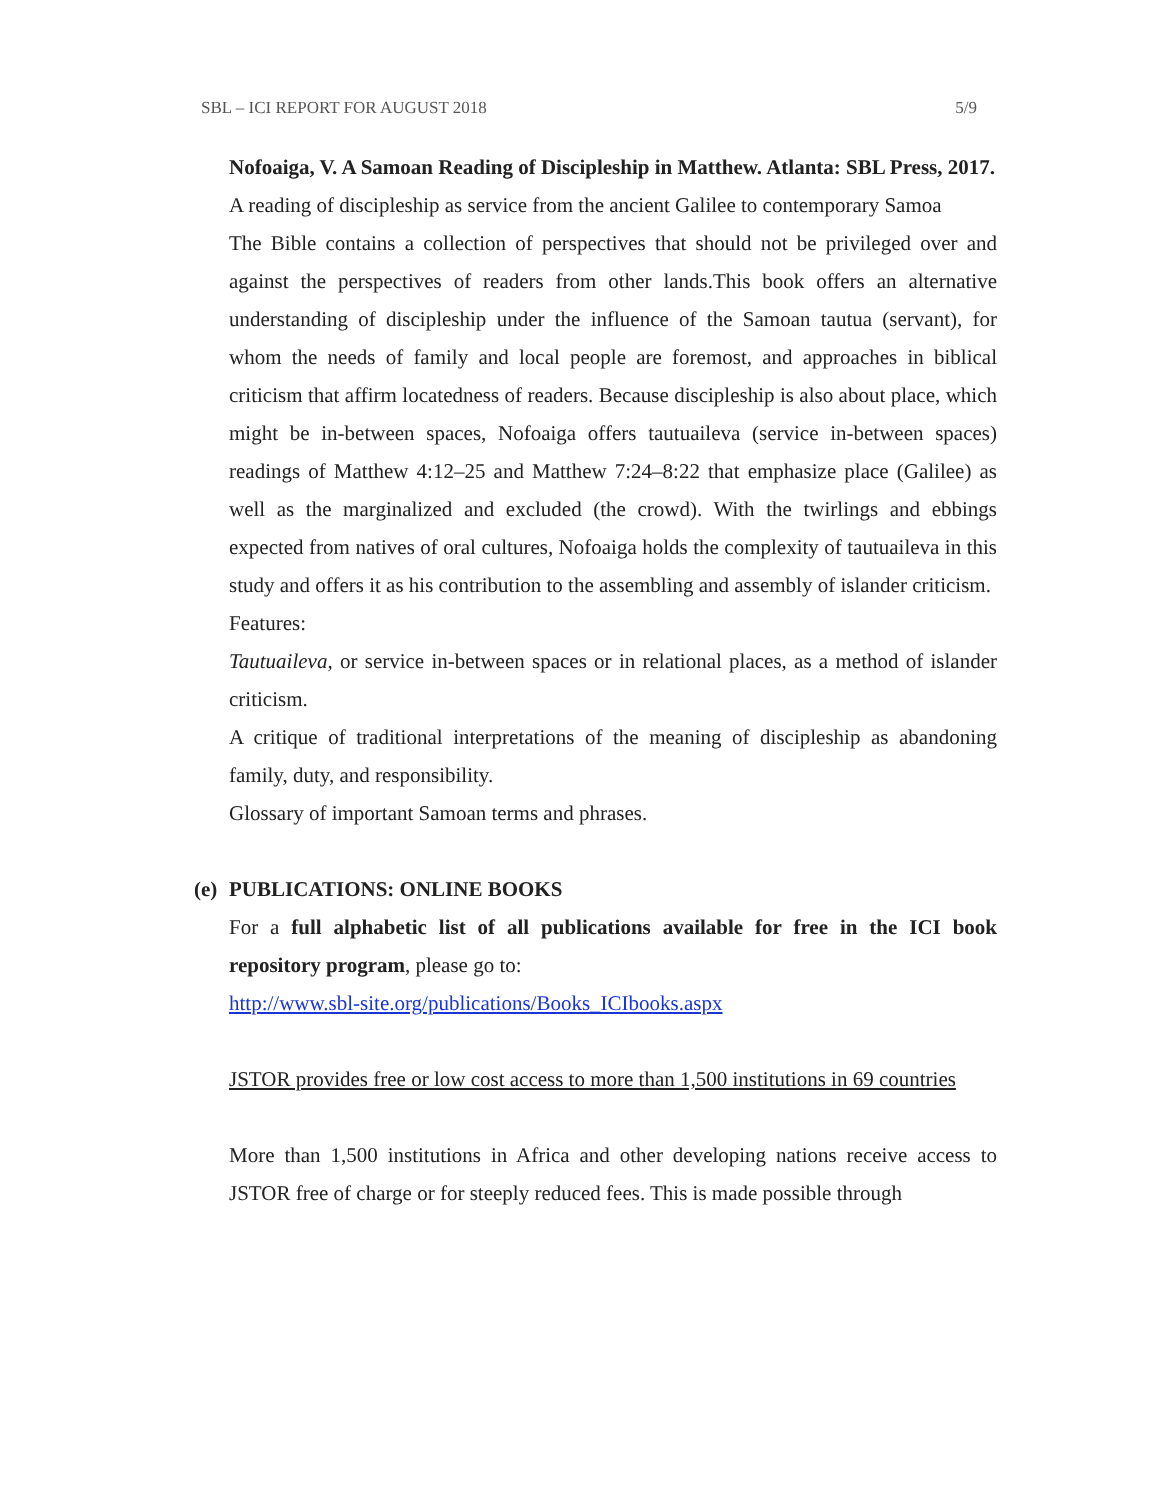SBL – ICI REPORT FOR AUGUST 2018 5/9
Nofoaiga, V. A Samoan Reading of Discipleship in Matthew. Atlanta: SBL Press, 2017.
A reading of discipleship as service from the ancient Galilee to contemporary Samoa
The Bible contains a collection of perspectives that should not be privileged over and against the perspectives of readers from other lands.This book offers an alternative understanding of discipleship under the influence of the Samoan tautua (servant), for whom the needs of family and local people are foremost, and approaches in biblical criticism that affirm locatedness of readers. Because discipleship is also about place, which might be in-between spaces, Nofoaiga offers tautuaileva (service in-between spaces) readings of Matthew 4:12–25 and Matthew 7:24–8:22 that emphasize place (Galilee) as well as the marginalized and excluded (the crowd). With the twirlings and ebbings expected from natives of oral cultures, Nofoaiga holds the complexity of tautuaileva in this study and offers it as his contribution to the assembling and assembly of islander criticism.
Features:
Tautuaileva, or service in-between spaces or in relational places, as a method of islander criticism.
A critique of traditional interpretations of the meaning of discipleship as abandoning family, duty, and responsibility.
Glossary of important Samoan terms and phrases.
(e)
PUBLICATIONS: ONLINE BOOKS
For a full alphabetic list of all publications available for free in the ICI book repository program, please go to:
http://www.sbl-site.org/publications/Books_ICIbooks.aspx
JSTOR provides free or low cost access to more than 1,500 institutions in 69 countries
More than 1,500 institutions in Africa and other developing nations receive access to JSTOR free of charge or for steeply reduced fees. This is made possible through